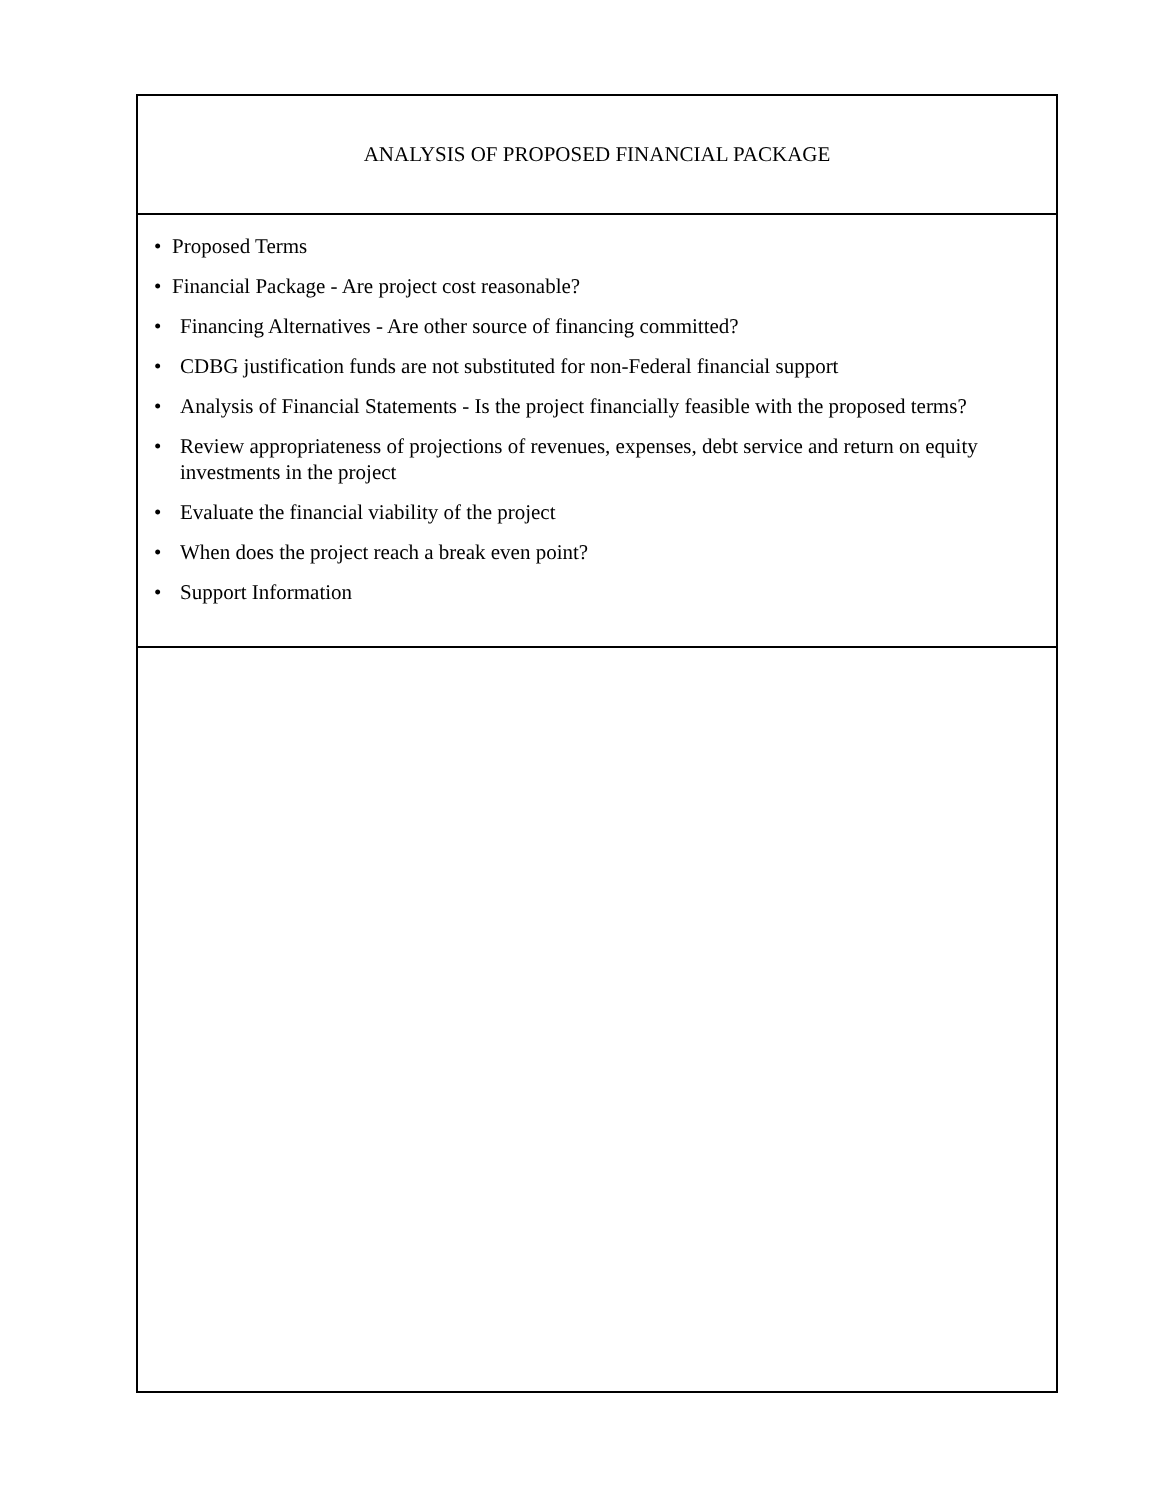ANALYSIS OF PROPOSED FINANCIAL PACKAGE
• Proposed Terms
• Financial Package - Are project cost reasonable?
• Financing Alternatives - Are other source of financing committed?
• CDBG justification funds are not substituted for non-Federal financial support
• Analysis of Financial Statements - Is the project financially feasible with the proposed terms?
• Review appropriateness of projections of revenues, expenses, debt service and return on equity investments in the project
• Evaluate the financial viability of the project
• When does the project reach a break even point?
• Support Information